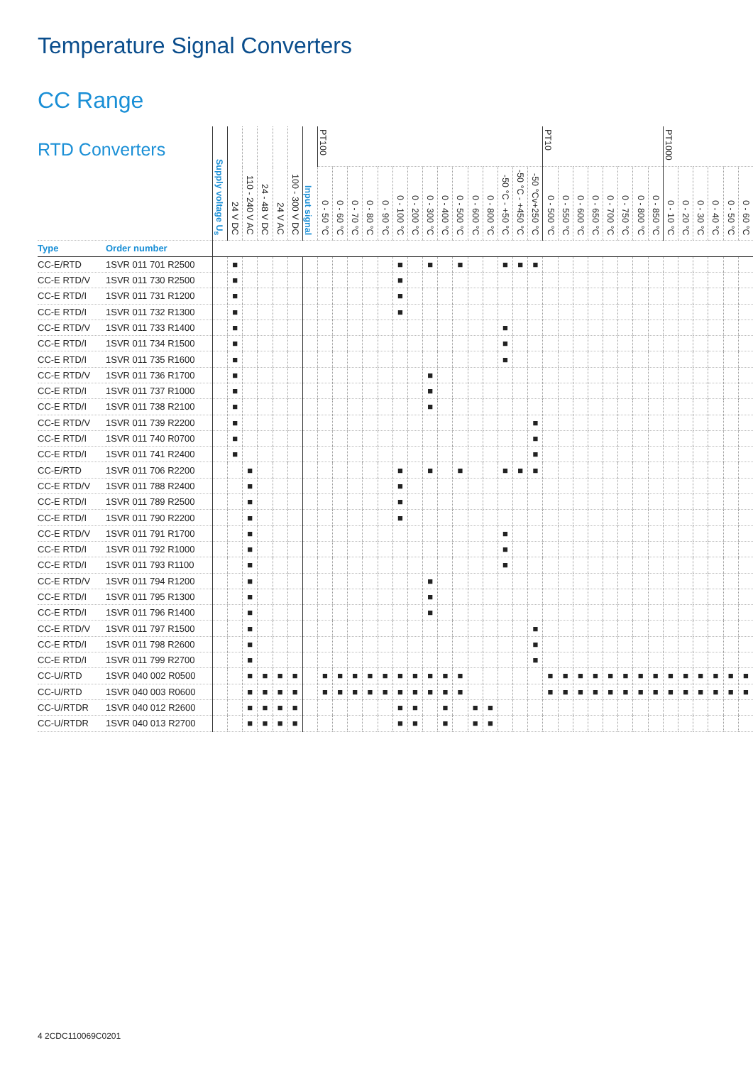Temperature Signal Converters
CC Range
| RTD Converters | | Supply voltage U<sub>s</sub> | 24 V DC | 110 - 240 V AC | 24 - 48 V DC | 24 V AC | 100 - 300 V DC | Input signal | PT100 | | | | | | | | | | | | | | | PT10 | | | | | | | | PT1000 | | | | | |
| --- | --- | --- | --- | --- | --- | --- | --- | --- | --- | --- | --- | --- | --- | --- | --- | --- | --- | --- | --- | --- | --- | --- | --- | --- | --- | --- | --- | --- | --- | --- | --- | --- | --- | --- | --- | --- | --- |
| | | | | | | | | | 0 - 50 °C | 0 - 60 °C | 0 - 70 °C | 0 - 80 °C | 0 - 90 °C | 0 - 100 °C | 0 - 200 °C | 0 - 300 °C | 0 - 400 °C | 0 - 500 °C | 0 - 600 °C | 0 - 800 °C | -50 °C - +50 °C | -50 °C - +450 °C | -50 °Cv+250 °C | 0 - 500 °C | 0 - 550 °C | 0 - 600 °C | 0 - 650 °C | 0 - 700 °C | 0 - 750 °C | 0 - 800 °C | 0 - 850 °C | 0 - 10 °C | 0 - 20 °C | 0 - 30 °C | 0 - 40 °C | 0 - 50 °C | 0 - 60 °C |
| Type | Order number | | | | | | | | | | | | | | | | | | | | | | | | | | | | | | | | | | | | |
| CC-E/RTD | 1SVR 011 701 R2500 | | ■ | | | | | | | | | | | ■ | | ■ | | ■ | | | ■ | ■ | ■ | | | | | | | | | | | | | | |
| CC-E RTD/V | 1SVR 011 730 R2500 | | ■ | | | | | | | | | | | ■ | | | | | | | | | | | | | | | | | | | | | | | |
| CC-E RTD/I | 1SVR 011 731 R1200 | | ■ | | | | | | | | | | | ■ | | | | | | | | | | | | | | | | | | | | | | | |
| CC-E RTD/I | 1SVR 011 732 R1300 | | ■ | | | | | | | | | | | ■ | | | | | | | | | | | | | | | | | | | | | | | |
| CC-E RTD/V | 1SVR 011 733 R1400 | | ■ | | | | | | | | | | | | | | | | | | ■ | | | | | | | | | | | | | | | | |
| CC-E RTD/I | 1SVR 011 734 R1500 | | ■ | | | | | | | | | | | | | | | | | | ■ | | | | | | | | | | | | | | | | |
| CC-E RTD/I | 1SVR 011 735 R1600 | | ■ | | | | | | | | | | | | | | | | | | ■ | | | | | | | | | | | | | | | | |
| CC-E RTD/V | 1SVR 011 736 R1700 | | ■ | | | | | | | | | | | | | ■ | | | | | | | | | | | | | | | | | | | | | |
| CC-E RTD/I | 1SVR 011 737 R1000 | | ■ | | | | | | | | | | | | | ■ | | | | | | | | | | | | | | | | | | | | | |
| CC-E RTD/I | 1SVR 011 738 R2100 | | ■ | | | | | | | | | | | | | ■ | | | | | | | | | | | | | | | | | | | | | |
| CC-E RTD/V | 1SVR 011 739 R2200 | | ■ | | | | | | | | | | | | | | | | | | | | ■ | | | | | | | | | | | | | | |
| CC-E RTD/I | 1SVR 011 740 R0700 | | ■ | | | | | | | | | | | | | | | | | | | | ■ | | | | | | | | | | | | | | |
| CC-E RTD/I | 1SVR 011 741 R2400 | | ■ | | | | | | | | | | | | | | | | | | | | ■ | | | | | | | | | | | | | | |
| CC-E/RTD | 1SVR 011 706 R2200 | | | ■ | | | | | | | | | | ■ | | ■ | | ■ | | | ■ | ■ | ■ | | | | | | | | | | | | | | |
| CC-E RTD/V | 1SVR 011 788 R2400 | | | ■ | | | | | | | | | | ■ | | | | | | | | | | | | | | | | | | | | | | | |
| CC-E RTD/I | 1SVR 011 789 R2500 | | | ■ | | | | | | | | | | ■ | | | | | | | | | | | | | | | | | | | | | | | |
| CC-E RTD/I | 1SVR 011 790 R2200 | | | ■ | | | | | | | | | | ■ | | | | | | | | | | | | | | | | | | | | | | | |
| CC-E RTD/V | 1SVR 011 791 R1700 | | | ■ | | | | | | | | | | | | | | | | | ■ | | | | | | | | | | | | | | | | |
| CC-E RTD/I | 1SVR 011 792 R1000 | | | ■ | | | | | | | | | | | | | | | | | ■ | | | | | | | | | | | | | | | | |
| CC-E RTD/I | 1SVR 011 793 R1100 | | | ■ | | | | | | | | | | | | | | | | | ■ | | | | | | | | | | | | | | | | |
| CC-E RTD/V | 1SVR 011 794 R1200 | | | ■ | | | | | | | | | | | | ■ | | | | | | | | | | | | | | | | | | | | | |
| CC-E RTD/I | 1SVR 011 795 R1300 | | | ■ | | | | | | | | | | | | ■ | | | | | | | | | | | | | | | | | | | | | |
| CC-E RTD/I | 1SVR 011 796 R1400 | | | ■ | | | | | | | | | | | | ■ | | | | | | | | | | | | | | | | | | | | | |
| CC-E RTD/V | 1SVR 011 797 R1500 | | | ■ | | | | | | | | | | | | | | | | | | | ■ | | | | | | | | | | | | | | |
| CC-E RTD/I | 1SVR 011 798 R2600 | | | ■ | | | | | | | | | | | | | | | | | | | ■ | | | | | | | | | | | | | | |
| CC-E RTD/I | 1SVR 011 799 R2700 | | | ■ | | | | | | | | | | | | | | | | | | | ■ | | | | | | | | | | | | | | |
| CC-U/RTD | 1SVR 040 002 R0500 | | | ■ | ■ | ■ | ■ | | ■ | ■ | ■ | ■ | ■ | ■ | ■ | ■ | ■ | ■ | | | | | | ■ | ■ | ■ | ■ | ■ | ■ | ■ | ■ | ■ | ■ | ■ | ■ | ■ | ■ |
| CC-U/RTD | 1SVR 040 003 R0600 | | | ■ | ■ | ■ | ■ | | ■ | ■ | ■ | ■ | ■ | ■ | ■ | ■ | ■ | ■ | | | | | | ■ | ■ | ■ | ■ | ■ | ■ | ■ | ■ | ■ | ■ | ■ | ■ | ■ | ■ |
| CC-U/RTDR | 1SVR 040 012 R2600 | | | ■ | ■ | ■ | ■ | | | | | | | ■ | ■ | | ■ | | ■ | ■ | | | | | | | | | | | | | | | | | |
| CC-U/RTDR | 1SVR 040 013 R2700 | | | ■ | ■ | ■ | ■ | | | | | | | ■ | ■ | | ■ | | ■ | ■ | | | | | | | | | | | | | | | | | |
4 2CDC110069C0201